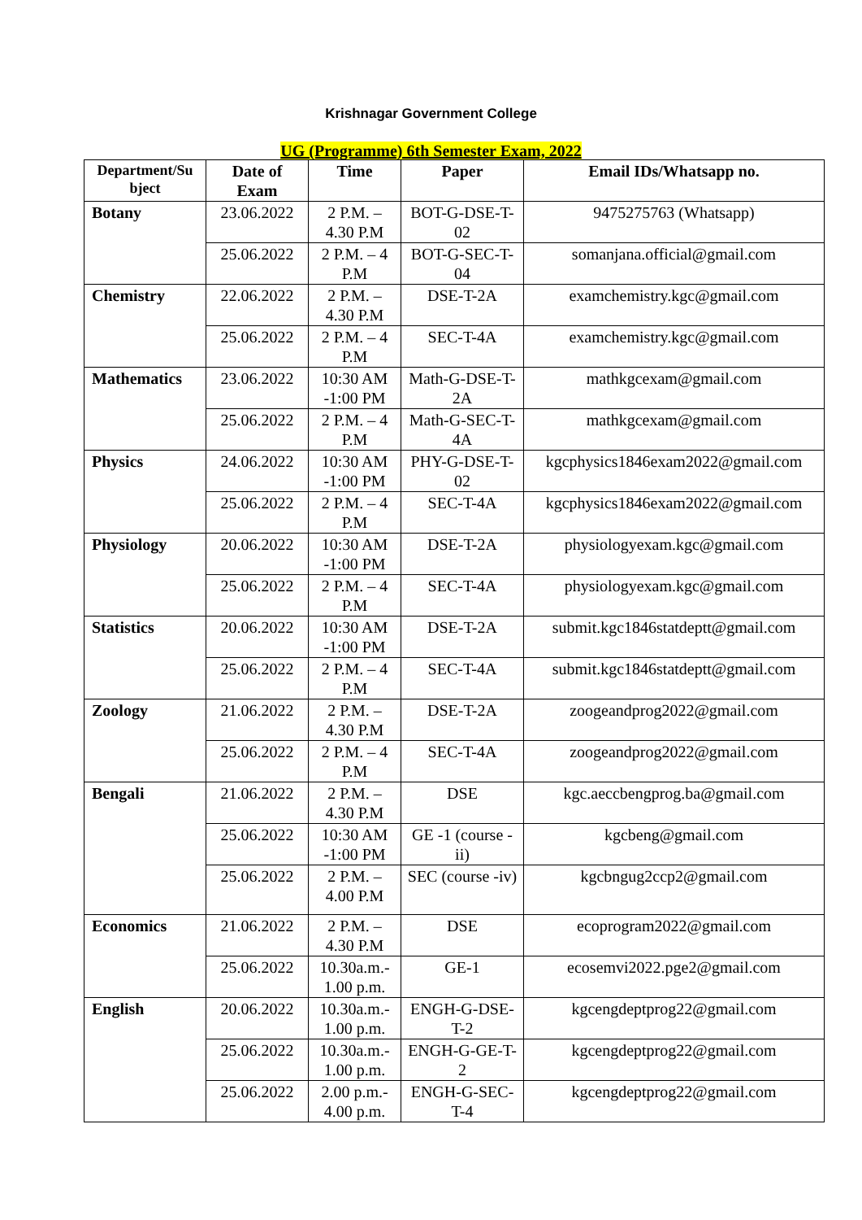Krishnagar Government College
UG (Programme) 6th Semester Exam, 2022
| Department/Su bject | Date of Exam | Time | Paper | Email IDs/Whatsapp no. |
| --- | --- | --- | --- | --- |
| Botany | 23.06.2022 | 2 P.M. – 4.30 P.M | BOT-G-DSE-T-02 | 9475275763 (Whatsapp) |
| | 25.06.2022 | 2 P.M. – 4 P.M | BOT-G-SEC-T-04 | somanjana.official@gmail.com |
| Chemistry | 22.06.2022 | 2 P.M. – 4.30 P.M | DSE-T-2A | examchemistry.kgc@gmail.com |
| | 25.06.2022 | 2 P.M. – 4 P.M | SEC-T-4A | examchemistry.kgc@gmail.com |
| Mathematics | 23.06.2022 | 10:30 AM -1:00 PM | Math-G-DSE-T-2A | mathkgcexam@gmail.com |
| | 25.06.2022 | 2 P.M. – 4 P.M | Math-G-SEC-T-4A | mathkgcexam@gmail.com |
| Physics | 24.06.2022 | 10:30 AM -1:00 PM | PHY-G-DSE-T-02 | kgcphysics1846exam2022@gmail.com |
| | 25.06.2022 | 2 P.M. – 4 P.M | SEC-T-4A | kgcphysics1846exam2022@gmail.com |
| Physiology | 20.06.2022 | 10:30 AM -1:00 PM | DSE-T-2A | physiologyexam.kgc@gmail.com |
| | 25.06.2022 | 2 P.M. – 4 P.M | SEC-T-4A | physiologyexam.kgc@gmail.com |
| Statistics | 20.06.2022 | 10:30 AM -1:00 PM | DSE-T-2A | submit.kgc1846statdeptt@gmail.com |
| | 25.06.2022 | 2 P.M. – 4 P.M | SEC-T-4A | submit.kgc1846statdeptt@gmail.com |
| Zoology | 21.06.2022 | 2 P.M. – 4.30 P.M | DSE-T-2A | zoogeandprog2022@gmail.com |
| | 25.06.2022 | 2 P.M. – 4 P.M | SEC-T-4A | zoogeandprog2022@gmail.com |
| Bengali | 21.06.2022 | 2 P.M. – 4.30 P.M | DSE | kgc.aeccbengprog.ba@gmail.com |
| | 25.06.2022 | 10:30 AM -1:00 PM | GE -1 (course -ii) | kgcbeng@gmail.com |
| | 25.06.2022 | 2 P.M. – 4.00 P.M | SEC (course -iv) | kgcbngug2ccp2@gmail.com |
| Economics | 21.06.2022 | 2 P.M. – 4.30 P.M | DSE | ecoprogram2022@gmail.com |
| | 25.06.2022 | 10.30a.m.- 1.00 p.m. | GE-1 | ecosemvi2022.pge2@gmail.com |
| English | 20.06.2022 | 10.30a.m.- 1.00 p.m. | ENGH-G-DSE-T-2 | kgcengdeptprog22@gmail.com |
| | 25.06.2022 | 10.30a.m.- 1.00 p.m. | ENGH-G-GE-T-2 | kgcengdeptprog22@gmail.com |
| | 25.06.2022 | 2.00 p.m.- 4.00 p.m. | ENGH-G-SEC-T-4 | kgcengdeptprog22@gmail.com |